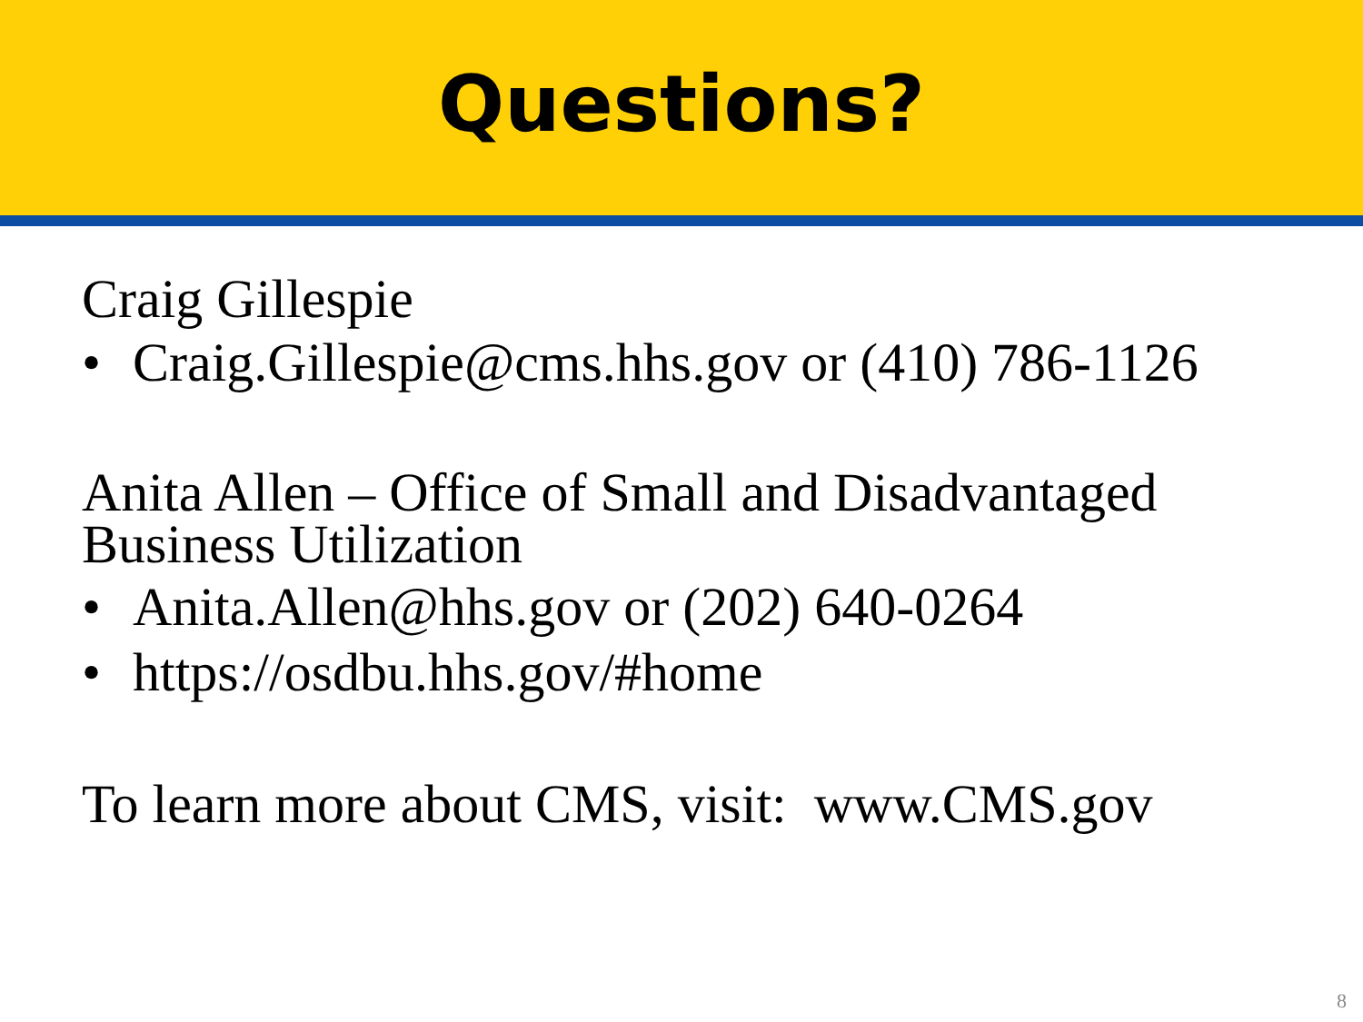Questions?
Craig Gillespie
• Craig.Gillespie@cms.hhs.gov or (410) 786-1126
Anita Allen – Office of Small and Disadvantaged Business Utilization
• Anita.Allen@hhs.gov or (202) 640-0264
• https://osdbu.hhs.gov/#home
To learn more about CMS, visit: www.CMS.gov
8